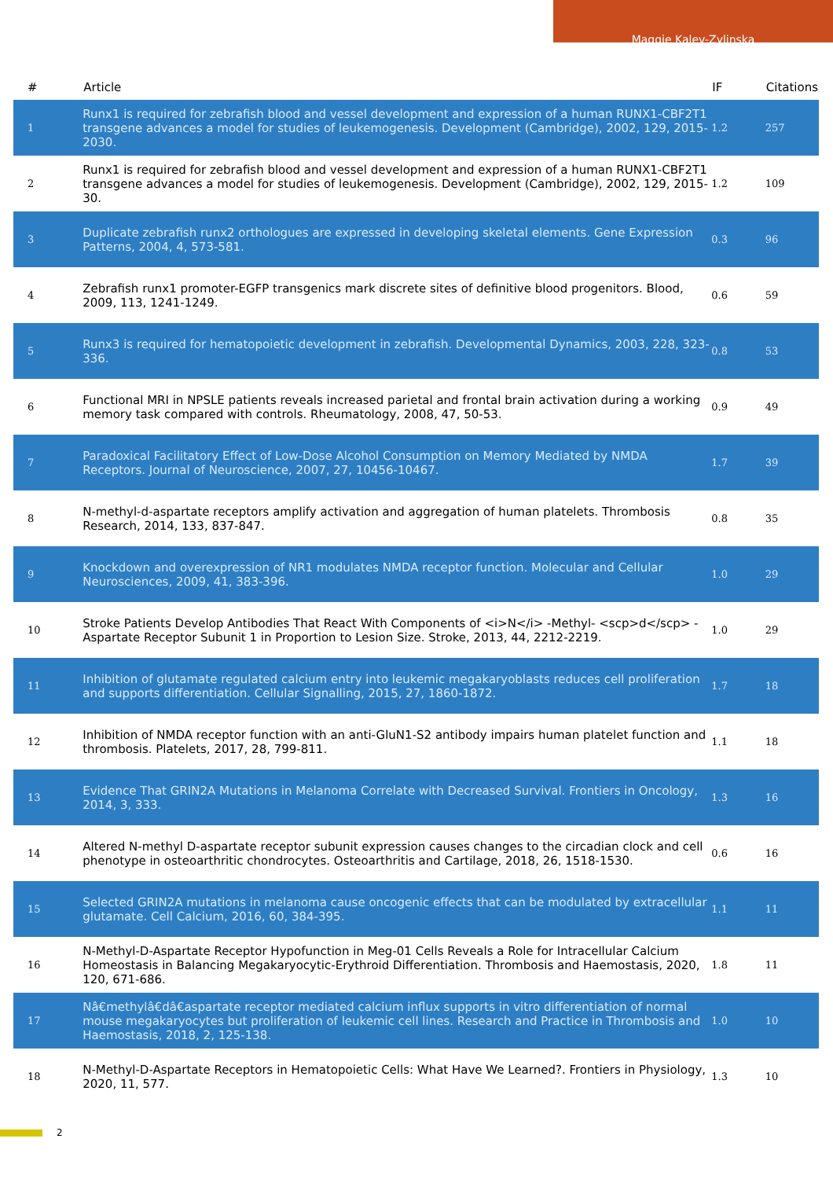Maggie Kalev-Zylinska
| # | Article | IF | Citations |
| --- | --- | --- | --- |
| 1 | Runx1 is required for zebrafish blood and vessel development and expression of a human RUNX1-CBF2T1 transgene advances a model for studies of leukemogenesis. Development (Cambridge), 2002, 129, 2015-2030. | 1.2 | 257 |
| 2 | Runx1 is required for zebrafish blood and vessel development and expression of a human RUNX1-CBF2T1 transgene advances a model for studies of leukemogenesis. Development (Cambridge), 2002, 129, 2015-30. | 1.2 | 109 |
| 3 | Duplicate zebrafish runx2 orthologues are expressed in developing skeletal elements. Gene Expression Patterns, 2004, 4, 573-581. | 0.3 | 96 |
| 4 | Zebrafish runx1 promoter-EGFP transgenics mark discrete sites of definitive blood progenitors. Blood, 2009, 113, 1241-1249. | 0.6 | 59 |
| 5 | Runx3 is required for hematopoietic development in zebrafish. Developmental Dynamics, 2003, 228, 323-336. | 0.8 | 53 |
| 6 | Functional MRI in NPSLE patients reveals increased parietal and frontal brain activation during a working memory task compared with controls. Rheumatology, 2008, 47, 50-53. | 0.9 | 49 |
| 7 | Paradoxical Facilitatory Effect of Low-Dose Alcohol Consumption on Memory Mediated by NMDA Receptors. Journal of Neuroscience, 2007, 27, 10456-10467. | 1.7 | 39 |
| 8 | N-methyl-d-aspartate receptors amplify activation and aggregation of human platelets. Thrombosis Research, 2014, 133, 837-847. | 0.8 | 35 |
| 9 | Knockdown and overexpression of NR1 modulates NMDA receptor function. Molecular and Cellular Neurosciences, 2009, 41, 383-396. | 1.0 | 29 |
| 10 | Stroke Patients Develop Antibodies That React With Components of <i>N</i> -Methyl- <scp>d</scp> -Aspartate Receptor Subunit 1 in Proportion to Lesion Size. Stroke, 2013, 44, 2212-2219. | 1.0 | 29 |
| 11 | Inhibition of glutamate regulated calcium entry into leukemic megakaryoblasts reduces cell proliferation and supports differentiation. Cellular Signalling, 2015, 27, 1860-1872. | 1.7 | 18 |
| 12 | Inhibition of NMDA receptor function with an anti-GluN1-S2 antibody impairs human platelet function and thrombosis. Platelets, 2017, 28, 799-811. | 1.1 | 18 |
| 13 | Evidence That GRIN2A Mutations in Melanoma Correlate with Decreased Survival. Frontiers in Oncology, 2014, 3, 333. | 1.3 | 16 |
| 14 | Altered N-methyl D-aspartate receptor subunit expression causes changes to the circadian clock and cell phenotype in osteoarthritic chondrocytes. Osteoarthritis and Cartilage, 2018, 26, 1518-1530. | 0.6 | 16 |
| 15 | Selected GRIN2A mutations in melanoma cause oncogenic effects that can be modulated by extracellular glutamate. Cell Calcium, 2016, 60, 384-395. | 1.1 | 11 |
| 16 | N-Methyl-D-Aspartate Receptor Hypofunction in Meg-01 Cells Reveals a Role for Intracellular Calcium Homeostasis in Balancing Megakaryocytic-Erythroid Differentiation. Thrombosis and Haemostasis, 2020, 120, 671-686. | 1.8 | 11 |
| 17 | Nâ€methylâ€dâ€aspartate receptor mediated calcium influx supports in vitro differentiation of normal mouse megakaryocytes but proliferation of leukemic cell lines. Research and Practice in Thrombosis and Haemostasis, 2018, 2, 125-138. | 1.0 | 10 |
| 18 | N-Methyl-D-Aspartate Receptors in Hematopoietic Cells: What Have We Learned?. Frontiers in Physiology, 2020, 11, 577. | 1.3 | 10 |
2